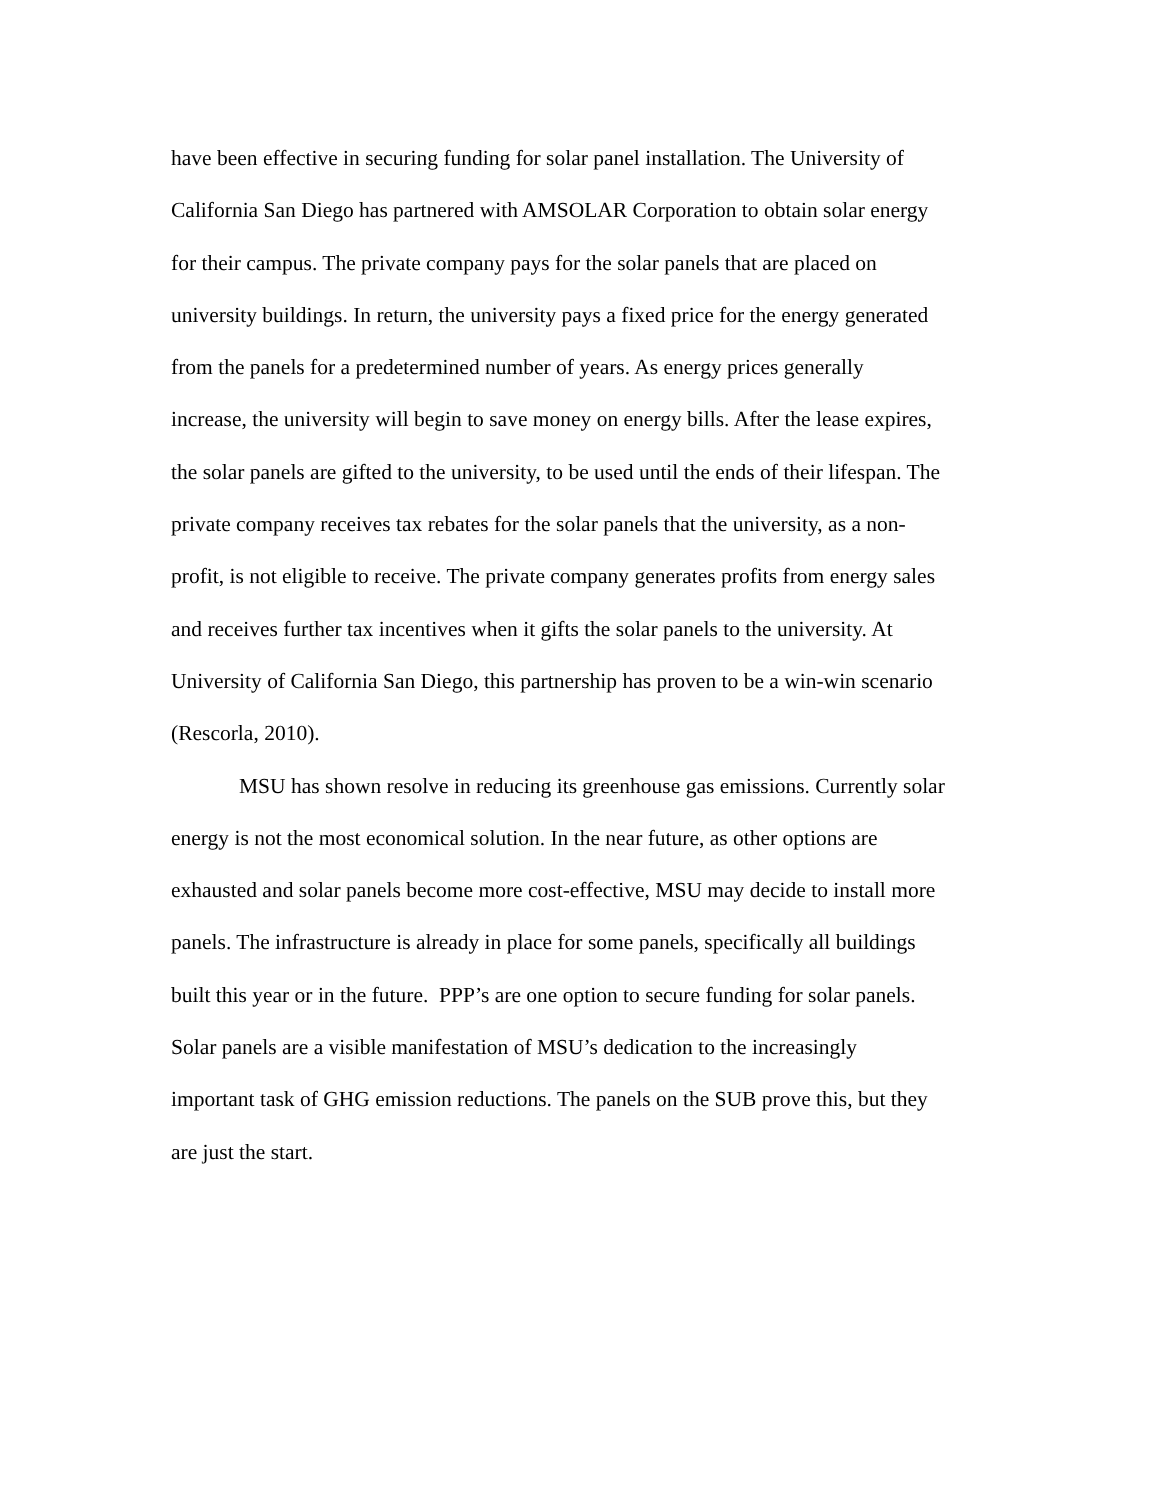have been effective in securing funding for solar panel installation. The University of
California San Diego has partnered with AMSOLAR Corporation to obtain solar energy
for their campus. The private company pays for the solar panels that are placed on
university buildings. In return, the university pays a fixed price for the energy generated
from the panels for a predetermined number of years. As energy prices generally
increase, the university will begin to save money on energy bills. After the lease expires,
the solar panels are gifted to the university, to be used until the ends of their lifespan. The
private company receives tax rebates for the solar panels that the university, as a non-
profit, is not eligible to receive. The private company generates profits from energy sales
and receives further tax incentives when it gifts the solar panels to the university. At
University of California San Diego, this partnership has proven to be a win-win scenario
(Rescorla, 2010).
MSU has shown resolve in reducing its greenhouse gas emissions. Currently solar
energy is not the most economical solution. In the near future, as other options are
exhausted and solar panels become more cost-effective, MSU may decide to install more
panels. The infrastructure is already in place for some panels, specifically all buildings
built this year or in the future. PPP’s are one option to secure funding for solar panels.
Solar panels are a visible manifestation of MSU’s dedication to the increasingly
important task of GHG emission reductions. The panels on the SUB prove this, but they
are just the start.